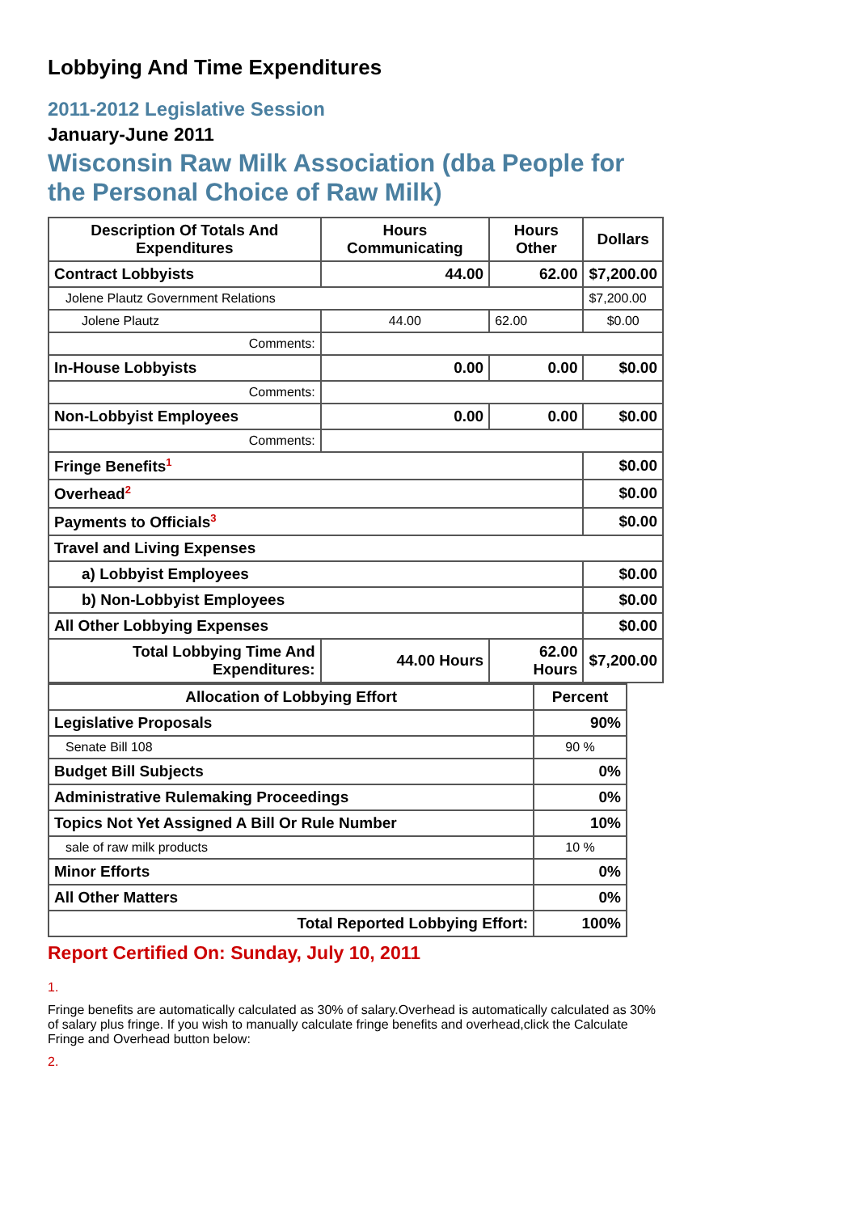Lobbying And Time Expenditures
2011-2012 Legislative Session
January-June 2011
Wisconsin Raw Milk Association (dba People for the Personal Choice of Raw Milk)
| Description Of Totals And Expenditures | Hours Communicating | Hours Other | Dollars |
| --- | --- | --- | --- |
| Contract Lobbyists | 44.00 | 62.00 | $7,200.00 |
| Jolene Plautz Government Relations | | | $7,200.00 |
| Jolene Plautz | 44.00 | 62.00 | $0.00 |
| Comments: | | | |
| In-House Lobbyists | 0.00 | 0.00 | $0.00 |
| Comments: | | | |
| Non-Lobbyist Employees | 0.00 | 0.00 | $0.00 |
| Comments: | | | |
| Fringe Benefits<sup>1</sup> | | | $0.00 |
| Overhead<sup>2</sup> | | | $0.00 |
| Payments to Officials<sup>3</sup> | | | $0.00 |
| Travel and Living Expenses | | | |
| a) Lobbyist Employees | | | $0.00 |
| b) Non-Lobbyist Employees | | | $0.00 |
| All Other Lobbying Expenses | | | $0.00 |
| Total Lobbying Time And Expenditures: | 44.00 Hours | 62.00 Hours | $7,200.00 |
| Allocation of Lobbying Effort | Percent |
| --- | --- |
| Legislative Proposals | 90% |
| Senate Bill 108 | 90 % |
| Budget Bill Subjects | 0% |
| Administrative Rulemaking Proceedings | 0% |
| Topics Not Yet Assigned A Bill Or Rule Number | 10% |
| sale of raw milk products | 10 % |
| Minor Efforts | 0% |
| All Other Matters | 0% |
| Total Reported Lobbying Effort: | 100% |
Report Certified On: Sunday, July 10, 2011
1.
Fringe benefits are automatically calculated as 30% of salary.Overhead is automatically calculated as 30% of salary plus fringe. If you wish to manually calculate fringe benefits and overhead,click the Calculate Fringe and Overhead button below:
2.